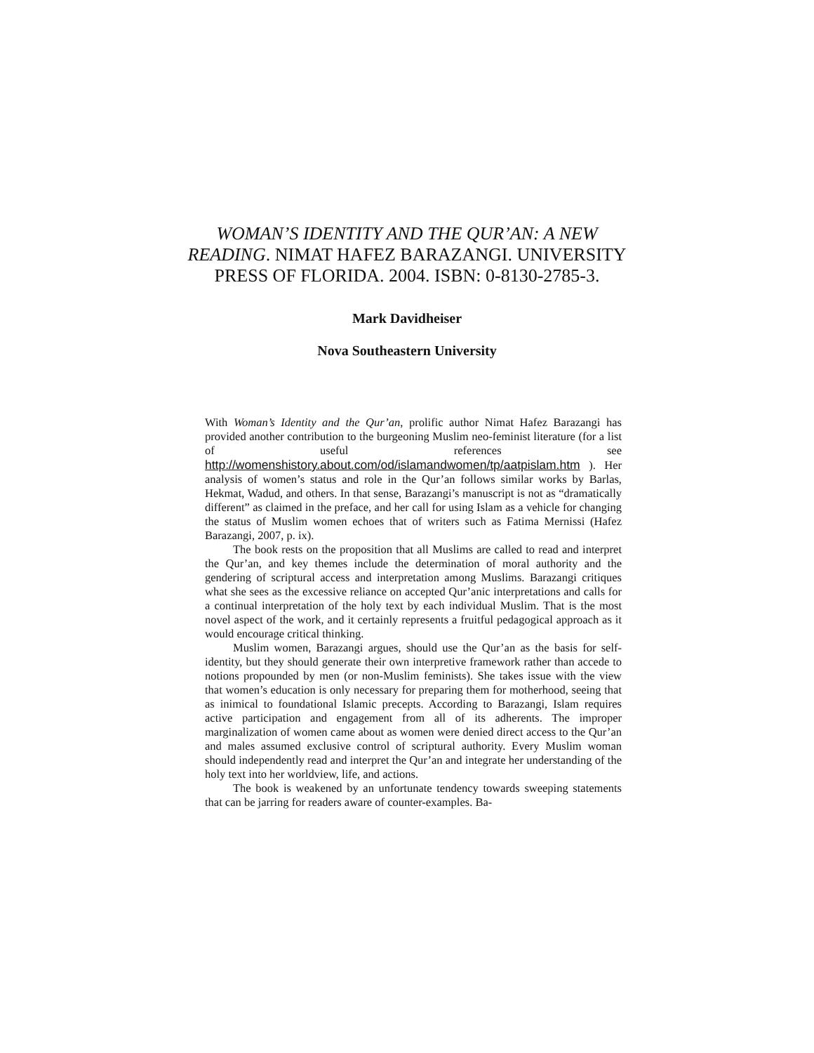WOMAN’S IDENTITY AND THE QUR’AN: A NEW READING. NIMAT HAFEZ BARAZANGI. UNIVERSITY PRESS OF FLORIDA. 2004. ISBN: 0-8130-2785-3.
Mark Davidheiser
Nova Southeastern University
With Woman’s Identity and the Qur’an, prolific author Nimat Hafez Barazangi has provided another contribution to the burgeoning Muslim neo-feminist literature (for a list of useful references see http://womenshistory.about.com/od/islamandwomen/tp/aatpislam.htm ). Her analysis of women’s status and role in the Qur’an follows similar works by Barlas, Hekmat, Wadud, and others. In that sense, Barazangi’s manuscript is not as “dramatically different” as claimed in the preface, and her call for using Islam as a vehicle for changing the status of Muslim women echoes that of writers such as Fatima Mernissi (Hafez Barazangi, 2007, p. ix).
The book rests on the proposition that all Muslims are called to read and interpret the Qur’an, and key themes include the determination of moral authority and the gendering of scriptural access and interpretation among Muslims. Barazangi critiques what she sees as the excessive reliance on accepted Qur’anic interpretations and calls for a continual interpretation of the holy text by each individual Muslim. That is the most novel aspect of the work, and it certainly represents a fruitful pedagogical approach as it would encourage critical thinking.
Muslim women, Barazangi argues, should use the Qur’an as the basis for self-identity, but they should generate their own interpretive framework rather than accede to notions propounded by men (or non-Muslim feminists). She takes issue with the view that women’s education is only necessary for preparing them for motherhood, seeing that as inimical to foundational Islamic precepts. According to Barazangi, Islam requires active participation and engagement from all of its adherents. The improper marginalization of women came about as women were denied direct access to the Qur’an and males assumed exclusive control of scriptural authority. Every Muslim woman should independently read and interpret the Qur’an and integrate her understanding of the holy text into her worldview, life, and actions.
The book is weakened by an unfortunate tendency towards sweeping statements that can be jarring for readers aware of counter-examples. Ba-